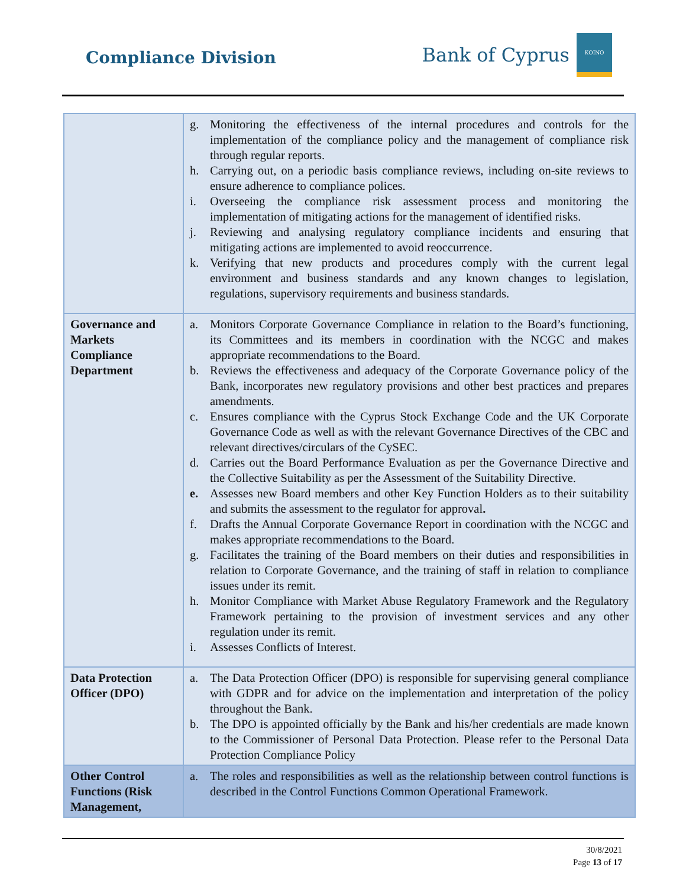Compliance Division
Bank of Cyprus
ΚΟΙΝΟ
| | g. Monitoring the effectiveness of the internal procedures and controls for the implementation of the compliance policy and the management of compliance risk through regular reports. h. Carrying out, on a periodic basis compliance reviews, including on-site reviews to ensure adherence to compliance polices. i. Overseeing the compliance risk assessment process and monitoring the implementation of mitigating actions for the management of identified risks. j. Reviewing and analysing regulatory compliance incidents and ensuring that mitigating actions are implemented to avoid reoccurrence. k. Verifying that new products and procedures comply with the current legal environment and business standards and any known changes to legislation, regulations, supervisory requirements and business standards. |
| Governance and Markets Compliance Department | a. Monitors Corporate Governance Compliance in relation to the Board’s functioning, its Committees and its members in coordination with the NCGC and makes appropriate recommendations to the Board. b. Reviews the effectiveness and adequacy of the Corporate Governance policy of the Bank, incorporates new regulatory provisions and other best practices and prepares amendments. c. Ensures compliance with the Cyprus Stock Exchange Code and the UK Corporate Governance Code as well as with the relevant Governance Directives of the CBC and relevant directives/circulars of the CySEC. d. Carries out the Board Performance Evaluation as per the Governance Directive and the Collective Suitability as per the Assessment of the Suitability Directive. e. Assesses new Board members and other Key Function Holders as to their suitability and submits the assessment to the regulator for approval . f. Drafts the Annual Corporate Governance Report in coordination with the NCGC and makes appropriate recommendations to the Board. g. Facilitates the training of the Board members on their duties and responsibilities in relation to Corporate Governance, and the training of staff in relation to compliance issues under its remit. h. Monitor Compliance with Market Abuse Regulatory Framework and the Regulatory Framework pertaining to the provision of investment services and any other regulation under its remit. i. Assesses Conflicts of Interest. |
| Data Protection Officer (DPO) | a. The Data Protection Officer (DPO) is responsible for supervising general compliance with GDPR and for advice on the implementation and interpretation of the policy throughout the Bank. b. The DPO is appointed officially by the Bank and his/her credentials are made known to the Commissioner of Personal Data Protection. Please refer to the Personal Data Protection Compliance Policy |
| Other Control Functions (Risk Management, | a. The roles and responsibilities as well as the relationship between control functions is described in the Control Functions Common Operational Framework. |
30/8/2021
Page 13 of 17